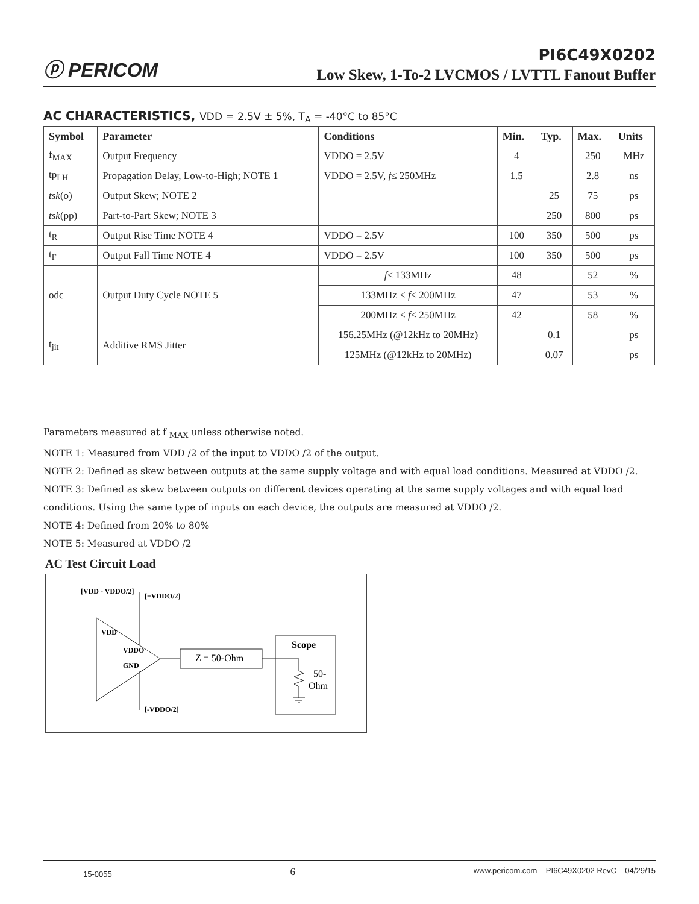ⓟ PERICOM
PI6C49X0202
Low Skew, 1-To-2 LVCMOS / LVTTL Fanout Buffer
AC CHARACTERISTICS, VDD = 2.5V ± 5%, T<sub>A</sub> = -40°C to 85°C
| Symbol | Parameter | Conditions | Min. | Typ. | Max. | Units |
| --- | --- | --- | --- | --- | --- | --- |
| f<sub>MAX</sub> | Output Frequency | VDDO = 2.5V | 4 | | 250 | MHz |
| tp<sub>LH</sub> | Propagation Delay, Low-to-High; NOTE 1 | VDDO = 2.5V, f ≤ 250MHz | 1.5 | | 2.8 | ns |
| tsk (o) | Output Skew; NOTE 2 | | | 25 | 75 | ps |
| tsk (pp) | Part-to-Part Skew; NOTE 3 | | | 250 | 800 | ps |
| t<sub>R</sub> | Output Rise Time NOTE 4 | VDDO = 2.5V | 100 | 350 | 500 | ps |
| t<sub>F</sub> | Output Fall Time NOTE 4 | VDDO = 2.5V | 100 | 350 | 500 | ps |
| odc | Output Duty Cycle NOTE 5 | f ≤ 133MHz | 48 | | 52 | % |
| | | 133MHz < f ≤ 200MHz | 47 | | 53 | % |
| | | 200MHz < f ≤ 250MHz | 42 | | 58 | % |
| t<sub>jit</sub> | Additive RMS Jitter | 156.25MHz (@12kHz to 20MHz) | | 0.1 | | ps |
| | | 125MHz (@12kHz to 20MHz) | | 0.07 | | ps |
Parameters measured at f <sub>MAX</sub> unless otherwise noted.
NOTE 1: Measured from VDD /2 of the input to VDDO /2 of the output.
NOTE 2: Defined as skew between outputs at the same supply voltage and with equal load conditions. Measured at VDDO /2.
NOTE 3: Defined as skew between outputs on different devices operating at the same supply voltages and with equal load
conditions. Using the same type of inputs on each device, the outputs are measured at VDDO /2.
NOTE 4: Defined from 20% to 80%
NOTE 5: Measured at VDDO /2
AC Test Circuit Load
[VDD - VDDO/2]
[+VDDO/2]
VDD
VDDO
GND
[-VDDO/2]
Z = 50-Ohm
Scope
50-
Ohm
15-0055 6 www.pericom.com PI6C49X0202 RevC 04/29/15